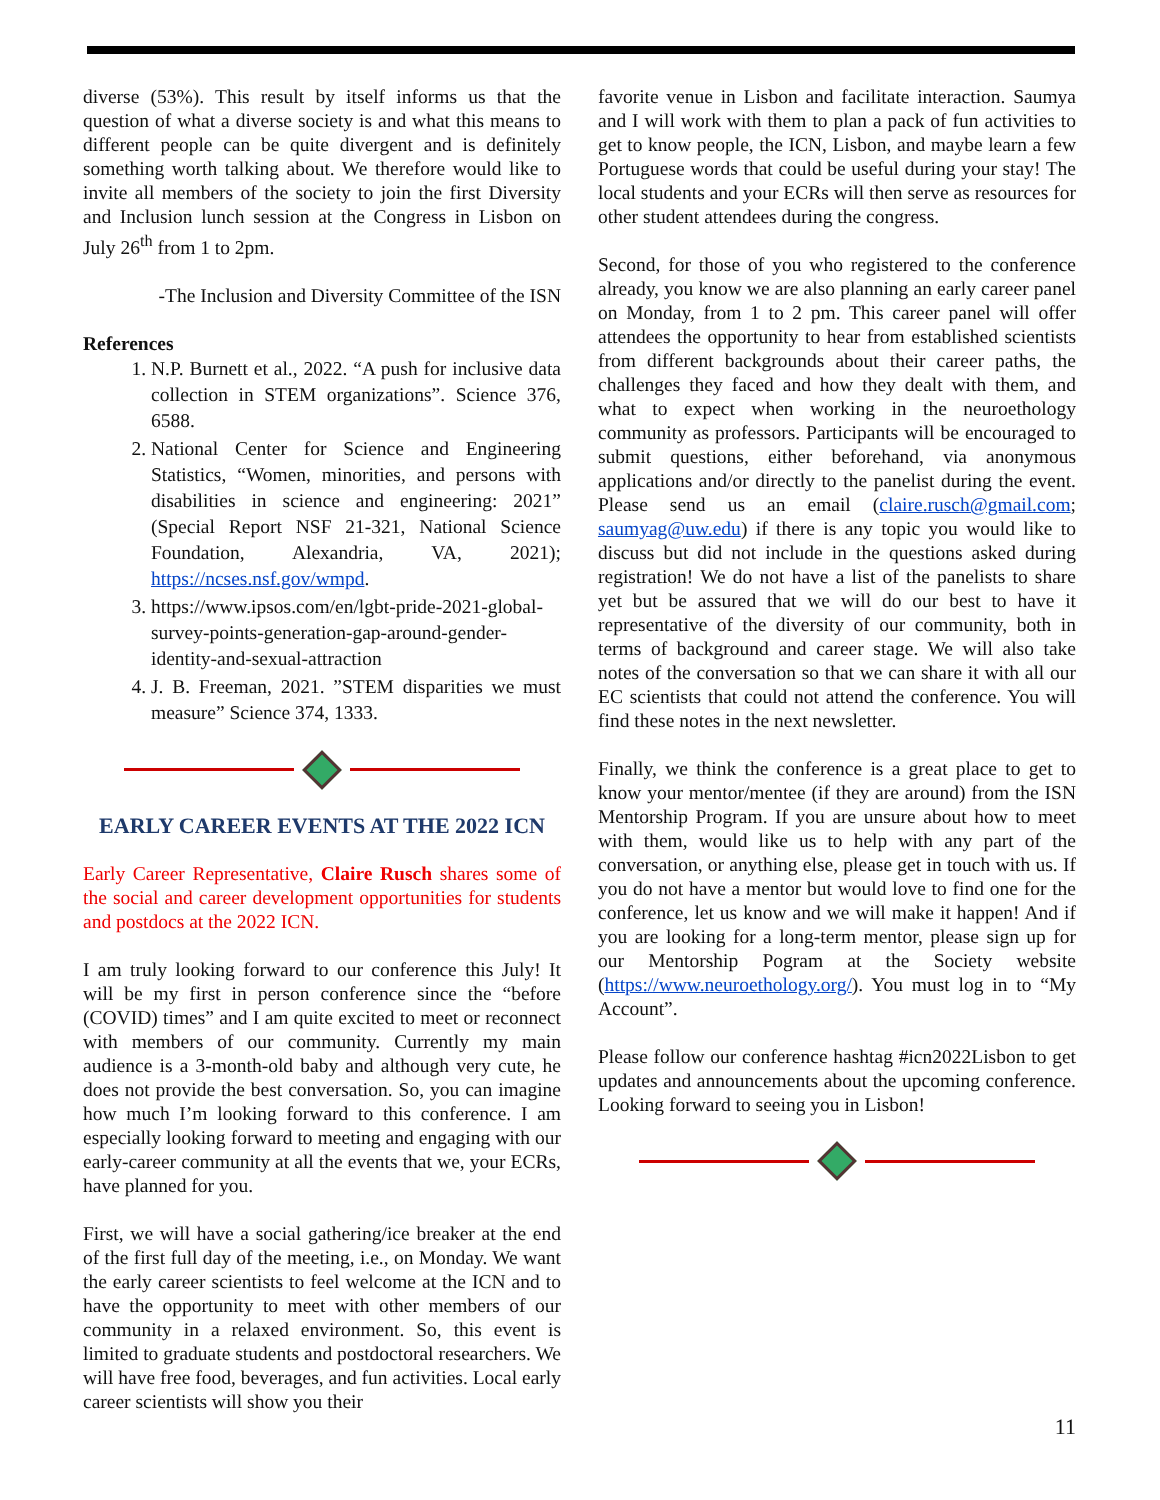diverse (53%). This result by itself informs us that the question of what a diverse society is and what this means to different people can be quite divergent and is definitely something worth talking about. We therefore would like to invite all members of the society to join the first Diversity and Inclusion lunch session at the Congress in Lisbon on July 26<sup>th</sup> from 1 to 2pm.
-The Inclusion and Diversity Committee of the ISN
References
1. N.P. Burnett et al., 2022. “A push for inclusive data collection in STEM organizations”. Science 376, 6588.
2. National Center for Science and Engineering Statistics, “Women, minorities, and persons with disabilities in science and engineering: 2021” (Special Report NSF 21-321, National Science Foundation, Alexandria, VA, 2021); https://ncses.nsf.gov/wmpd.
3. https://www.ipsos.com/en/lgbt-pride-2021-global-survey-points-generation-gap-around-gender-identity-and-sexual-attraction
4. J. B. Freeman, 2021. ”STEM disparities we must measure” Science 374, 1333.
EARLY CAREER EVENTS AT THE 2022 ICN
Early Career Representative, Claire Rusch shares some of the social and career development opportunities for students and postdocs at the 2022 ICN.
I am truly looking forward to our conference this July! It will be my first in person conference since the “before (COVID) times” and I am quite excited to meet or reconnect with members of our community. Currently my main audience is a 3-month-old baby and although very cute, he does not provide the best conversation. So, you can imagine how much I’m looking forward to this conference. I am especially looking forward to meeting and engaging with our early-career community at all the events that we, your ECRs, have planned for you.
First, we will have a social gathering/ice breaker at the end of the first full day of the meeting, i.e., on Monday. We want the early career scientists to feel welcome at the ICN and to have the opportunity to meet with other members of our community in a relaxed environment. So, this event is limited to graduate students and postdoctoral researchers. We will have free food, beverages, and fun activities. Local early career scientists will show you their
favorite venue in Lisbon and facilitate interaction. Saumya and I will work with them to plan a pack of fun activities to get to know people, the ICN, Lisbon, and maybe learn a few Portuguese words that could be useful during your stay! The local students and your ECRs will then serve as resources for other student attendees during the congress.
Second, for those of you who registered to the conference already, you know we are also planning an early career panel on Monday, from 1 to 2 pm. This career panel will offer attendees the opportunity to hear from established scientists from different backgrounds about their career paths, the challenges they faced and how they dealt with them, and what to expect when working in the neuroethology community as professors. Participants will be encouraged to submit questions, either beforehand, via anonymous applications and/or directly to the panelist during the event. Please send us an email (claire.rusch@gmail.com; saumyag@uw.edu) if there is any topic you would like to discuss but did not include in the questions asked during registration! We do not have a list of the panelists to share yet but be assured that we will do our best to have it representative of the diversity of our community, both in terms of background and career stage. We will also take notes of the conversation so that we can share it with all our EC scientists that could not attend the conference. You will find these notes in the next newsletter.
Finally, we think the conference is a great place to get to know your mentor/mentee (if they are around) from the ISN Mentorship Program. If you are unsure about how to meet with them, would like us to help with any part of the conversation, or anything else, please get in touch with us. If you do not have a mentor but would love to find one for the conference, let us know and we will make it happen! And if you are looking for a long-term mentor, please sign up for our Mentorship Pogram at the Society website (https://www.neuroethology.org/). You must log in to “My Account”.
Please follow our conference hashtag #icn2022Lisbon to get updates and announcements about the upcoming conference. Looking forward to seeing you in Lisbon!
11